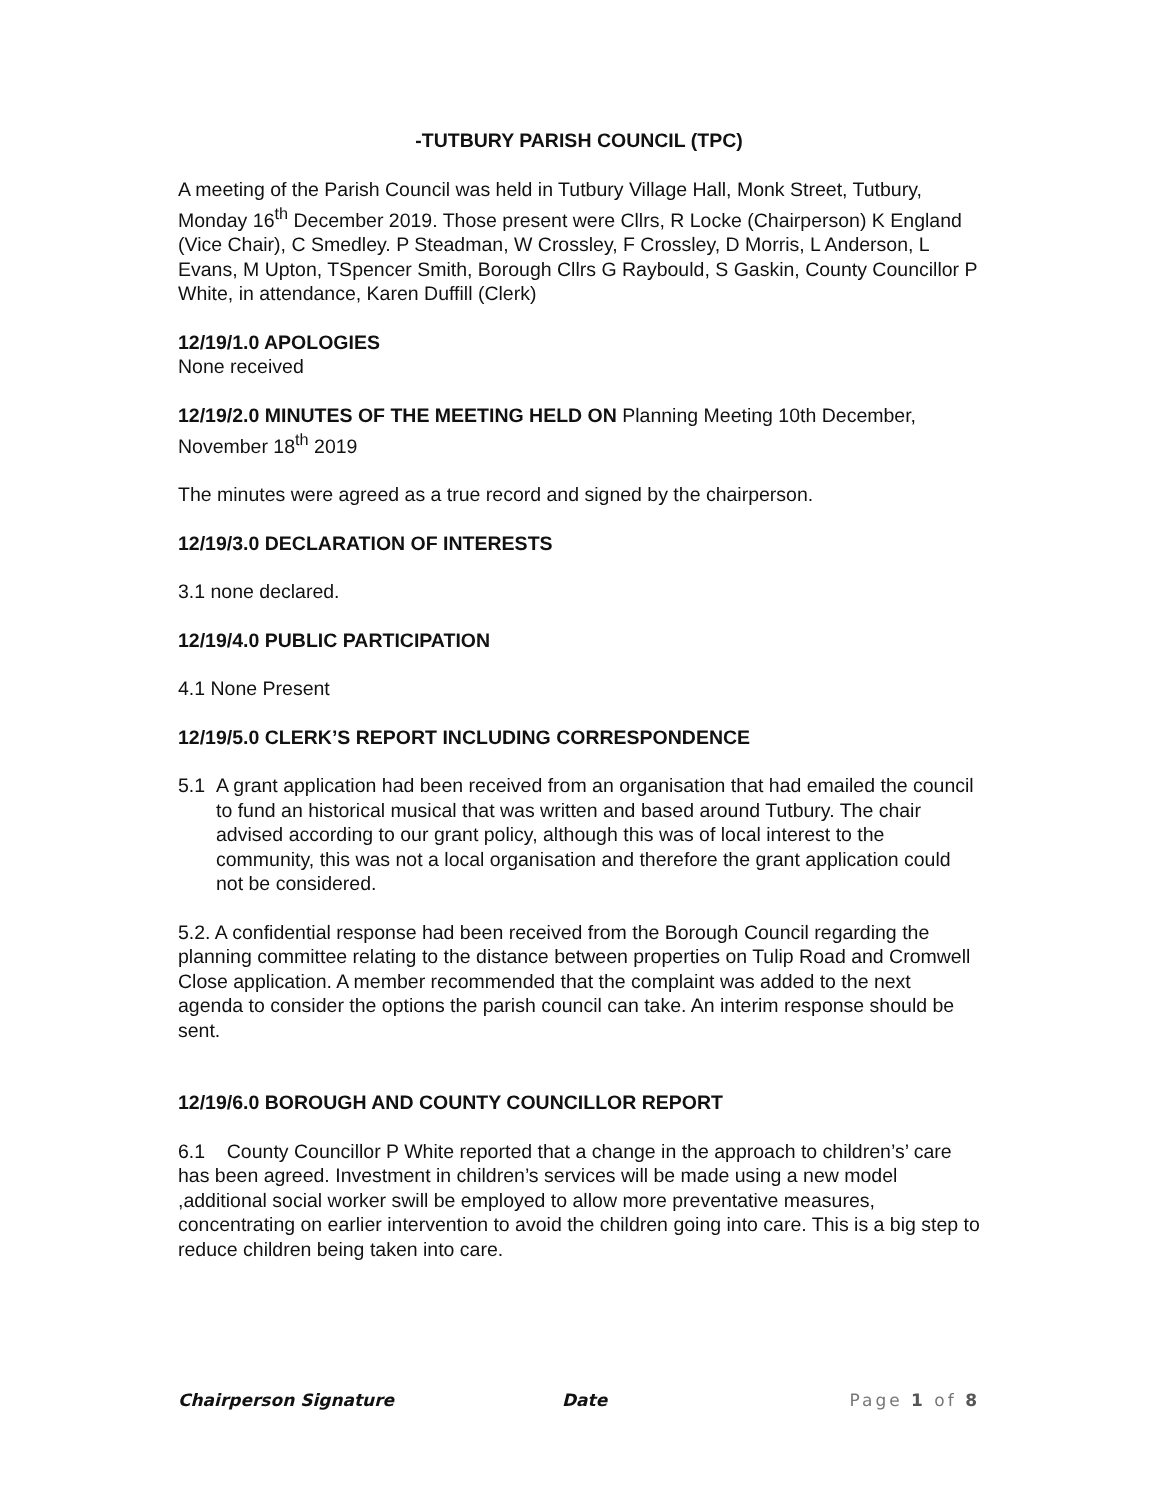-TUTBURY PARISH COUNCIL (TPC)
A meeting of the Parish Council was held in Tutbury Village Hall, Monk Street, Tutbury, Monday 16<sup>th</sup> December 2019. Those present were Cllrs, R Locke (Chairperson) K England (Vice Chair), C Smedley. P Steadman, W Crossley, F Crossley, D Morris, L Anderson, L Evans, M Upton, TSpencer Smith, Borough Cllrs G Raybould, S Gaskin, County Councillor P White, in attendance, Karen Duffill (Clerk)
12/19/1.0 APOLOGIES
None received
12/19/2.0 MINUTES OF THE MEETING HELD ON Planning Meeting 10th December, November 18<sup>th</sup> 2019
The minutes were agreed as a true record and signed by the chairperson.
12/19/3.0 DECLARATION OF INTERESTS
3.1 none declared.
12/19/4.0 PUBLIC PARTICIPATION
4.1 None Present
12/19/5.0 CLERK’S REPORT INCLUDING CORRESPONDENCE
5.1 A grant application had been received from an organisation that had emailed the council to fund an historical musical that was written and based around Tutbury. The chair advised according to our grant policy, although this was of local interest to the community, this was not a local organisation and therefore the grant application could not be considered.
5.2. A confidential response had been received from the Borough Council regarding the planning committee relating to the distance between properties on Tulip Road and Cromwell Close application. A member recommended that the complaint was added to the next agenda to consider the options the parish council can take. An interim response should be sent.
12/19/6.0 BOROUGH AND COUNTY COUNCILLOR REPORT
6.1 County Councillor P White reported that a change in the approach to children’s’ care has been agreed. Investment in children’s services will be made using a new model ,additional social worker swill be employed to allow more preventative measures, concentrating on earlier intervention to avoid the children going into care. This is a big step to reduce children being taken into care.
Chairperson Signature Date Page 1 of 8